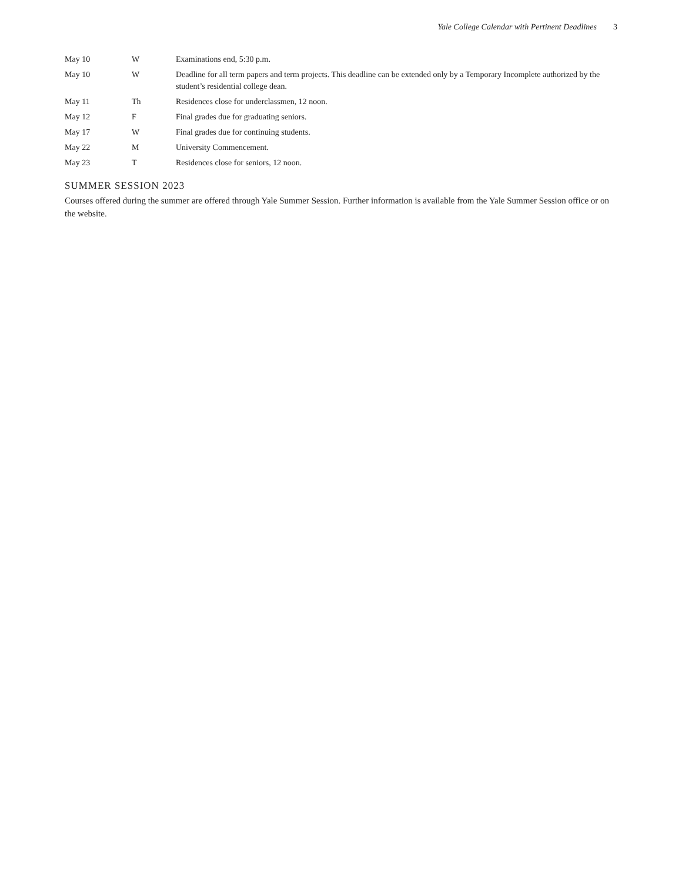Yale College Calendar with Pertinent Deadlines 3
| May 10 | W | Examinations end, 5:30 p.m. |
| May 10 | W | Deadline for all term papers and term projects. This deadline can be extended only by a Temporary Incomplete authorized by the student’s residential college dean. |
| May 11 | Th | Residences close for underclassmen, 12 noon. |
| May 12 | F | Final grades due for graduating seniors. |
| May 17 | W | Final grades due for continuing students. |
| May 22 | M | University Commencement. |
| May 23 | T | Residences close for seniors, 12 noon. |
SUMMER SESSION 2023
Courses offered during the summer are offered through Yale Summer Session. Further information is available from the Yale Summer Session office or on the website.